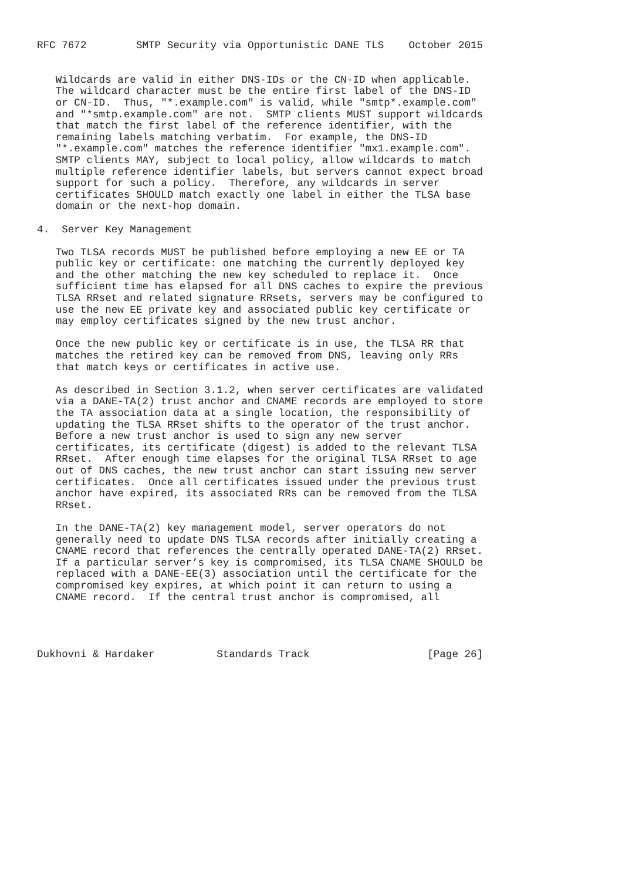RFC 7672        SMTP Security via Opportunistic DANE TLS    October 2015


   Wildcards are valid in either DNS-IDs or the CN-ID when applicable.
   The wildcard character must be the entire first label of the DNS-ID
   or CN-ID.  Thus, "*.example.com" is valid, while "smtp*.example.com"
   and "*smtp.example.com" are not.  SMTP clients MUST support wildcards
   that match the first label of the reference identifier, with the
   remaining labels matching verbatim.  For example, the DNS-ID
   "*.example.com" matches the reference identifier "mx1.example.com".
   SMTP clients MAY, subject to local policy, allow wildcards to match
   multiple reference identifier labels, but servers cannot expect broad
   support for such a policy.  Therefore, any wildcards in server
   certificates SHOULD match exactly one label in either the TLSA base
   domain or the next-hop domain.

4.  Server Key Management

   Two TLSA records MUST be published before employing a new EE or TA
   public key or certificate: one matching the currently deployed key
   and the other matching the new key scheduled to replace it.  Once
   sufficient time has elapsed for all DNS caches to expire the previous
   TLSA RRset and related signature RRsets, servers may be configured to
   use the new EE private key and associated public key certificate or
   may employ certificates signed by the new trust anchor.

   Once the new public key or certificate is in use, the TLSA RR that
   matches the retired key can be removed from DNS, leaving only RRs
   that match keys or certificates in active use.

   As described in Section 3.1.2, when server certificates are validated
   via a DANE-TA(2) trust anchor and CNAME records are employed to store
   the TA association data at a single location, the responsibility of
   updating the TLSA RRset shifts to the operator of the trust anchor.
   Before a new trust anchor is used to sign any new server
   certificates, its certificate (digest) is added to the relevant TLSA
   RRset.  After enough time elapses for the original TLSA RRset to age
   out of DNS caches, the new trust anchor can start issuing new server
   certificates.  Once all certificates issued under the previous trust
   anchor have expired, its associated RRs can be removed from the TLSA
   RRset.

   In the DANE-TA(2) key management model, server operators do not
   generally need to update DNS TLSA records after initially creating a
   CNAME record that references the centrally operated DANE-TA(2) RRset.
   If a particular server’s key is compromised, its TLSA CNAME SHOULD be
   replaced with a DANE-EE(3) association until the certificate for the
   compromised key expires, at which point it can return to using a
   CNAME record.  If the central trust anchor is compromised, all




Dukhovni & Hardaker          Standards Track                   [Page 26]